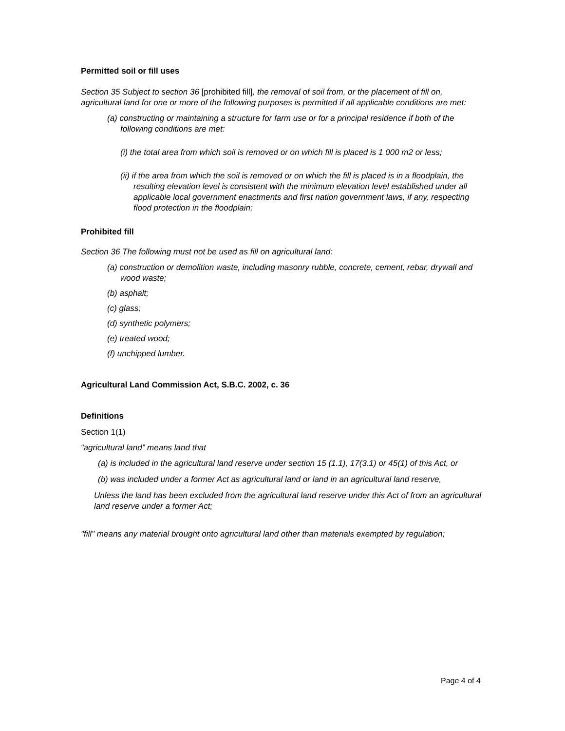Permitted soil or fill uses
Section 35 Subject to section 36 [prohibited fill], the removal of soil from, or the placement of fill on, agricultural land for one or more of the following purposes is permitted if all applicable conditions are met:
(a) constructing or maintaining a structure for farm use or for a principal residence if both of the following conditions are met:
(i) the total area from which soil is removed or on which fill is placed is 1 000 m2 or less;
(ii) if the area from which the soil is removed or on which the fill is placed is in a floodplain, the resulting elevation level is consistent with the minimum elevation level established under all applicable local government enactments and first nation government laws, if any, respecting flood protection in the floodplain;
Prohibited fill
Section 36 The following must not be used as fill on agricultural land:
(a) construction or demolition waste, including masonry rubble, concrete, cement, rebar, drywall and wood waste;
(b) asphalt;
(c) glass;
(d) synthetic polymers;
(e) treated wood;
(f) unchipped lumber.
Agricultural Land Commission Act, S.B.C. 2002, c. 36
Definitions
Section 1(1)
“agricultural land” means land that
(a) is included in the agricultural land reserve under section 15 (1.1), 17(3.1) or 45(1) of this Act, or
(b) was included under a former Act as agricultural land or land in an agricultural land reserve,
Unless the land has been excluded from the agricultural land reserve under this Act of from an agricultural land reserve under a former Act;
"fill" means any material brought onto agricultural land other than materials exempted by regulation;
Page 4 of 4